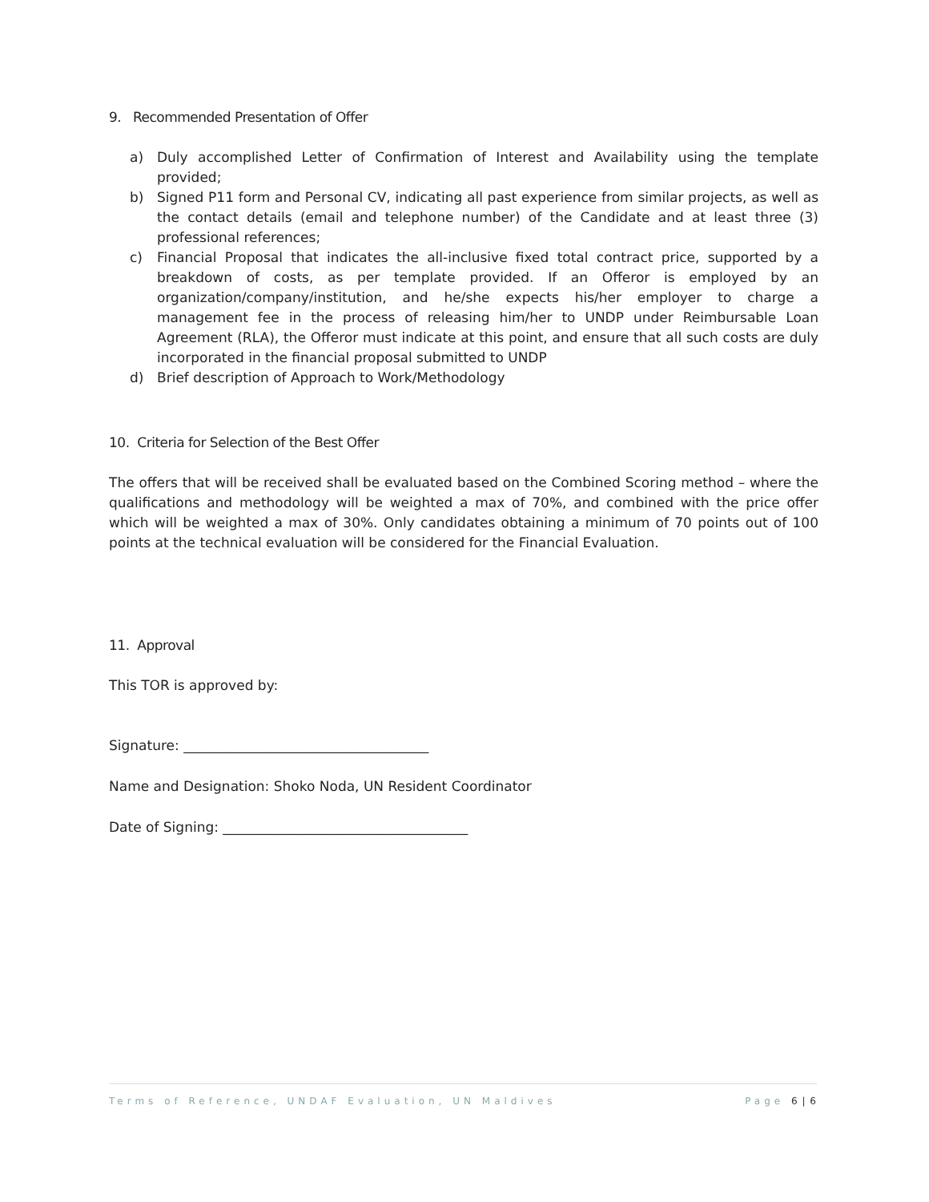9. Recommended Presentation of Offer
a) Duly accomplished Letter of Confirmation of Interest and Availability using the template provided;
b) Signed P11 form and Personal CV, indicating all past experience from similar projects, as well as the contact details (email and telephone number) of the Candidate and at least three (3) professional references;
c) Financial Proposal that indicates the all-inclusive fixed total contract price, supported by a breakdown of costs, as per template provided. If an Offeror is employed by an organization/company/institution, and he/she expects his/her employer to charge a management fee in the process of releasing him/her to UNDP under Reimbursable Loan Agreement (RLA), the Offeror must indicate at this point, and ensure that all such costs are duly incorporated in the financial proposal submitted to UNDP
d) Brief description of Approach to Work/Methodology
10. Criteria for Selection of the Best Offer
The offers that will be received shall be evaluated based on the Combined Scoring method – where the qualifications and methodology will be weighted a max of 70%, and combined with the price offer which will be weighted a max of 30%. Only candidates obtaining a minimum of 70 points out of 100 points at the technical evaluation will be considered for the Financial Evaluation.
11. Approval
This TOR is approved by:
Signature: ____________________________________
Name and Designation: Shoko Noda, UN Resident Coordinator
Date of Signing: ____________________________________
Terms of Reference, UNDAF Evaluation, UN Maldives Page 6 | 6